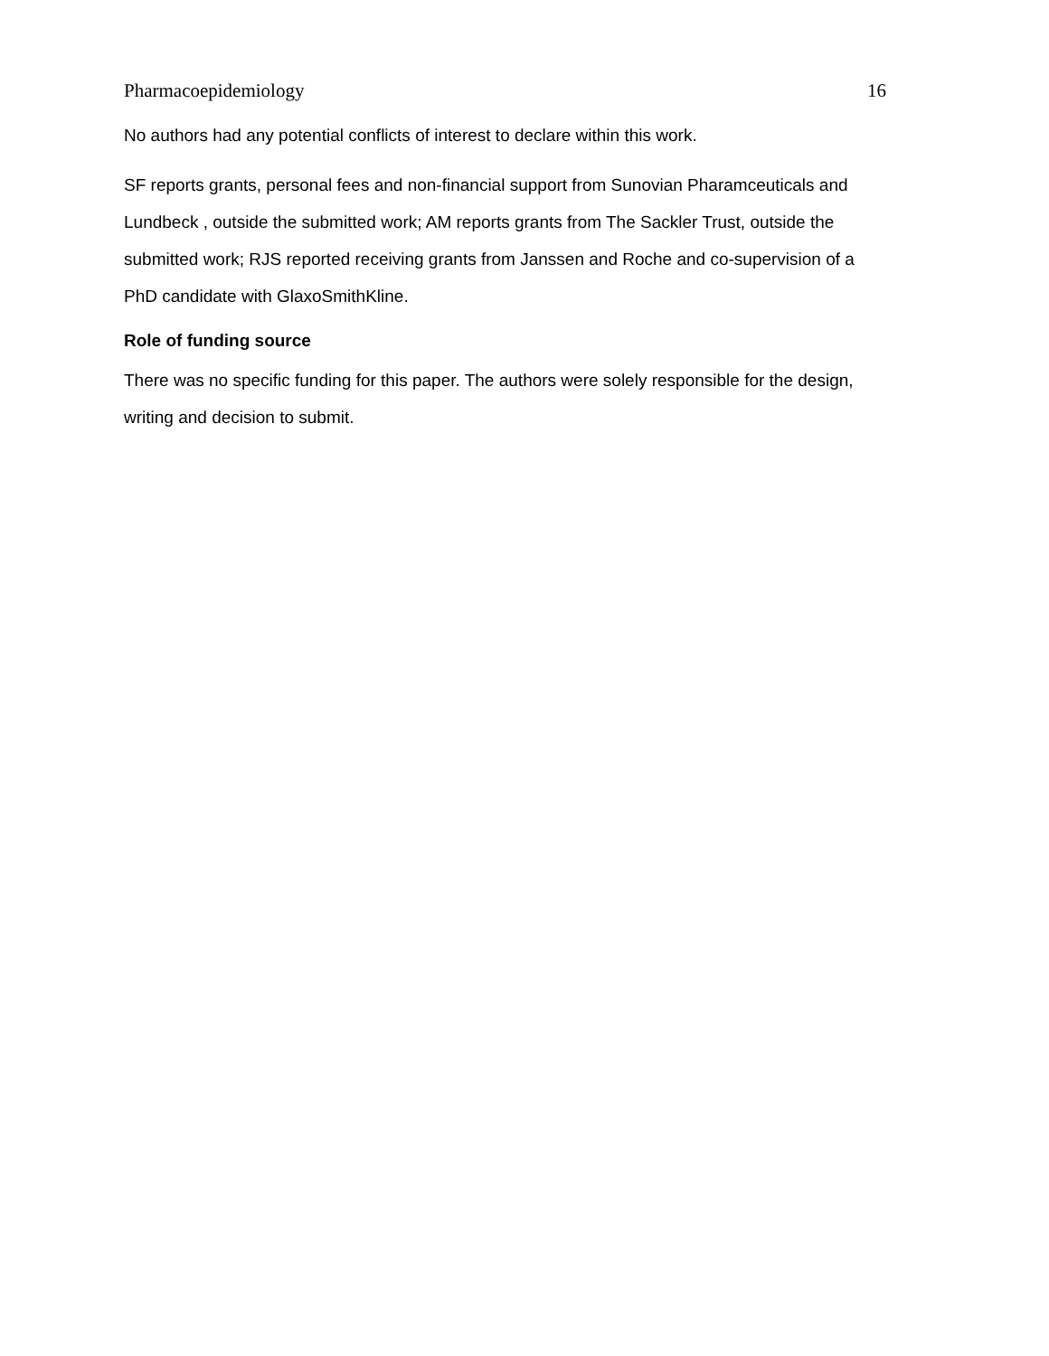Pharmacoepidemiology 16
No authors had any potential conflicts of interest to declare within this work.
SF reports grants, personal fees and non-financial support from Sunovian Pharamceuticals and Lundbeck , outside the submitted work; AM reports grants from The Sackler Trust, outside the submitted work; RJS reported receiving grants from Janssen and Roche and co-supervision of a PhD candidate with GlaxoSmithKline.
Role of funding source
There was no specific funding for this paper. The authors were solely responsible for the design, writing and decision to submit.